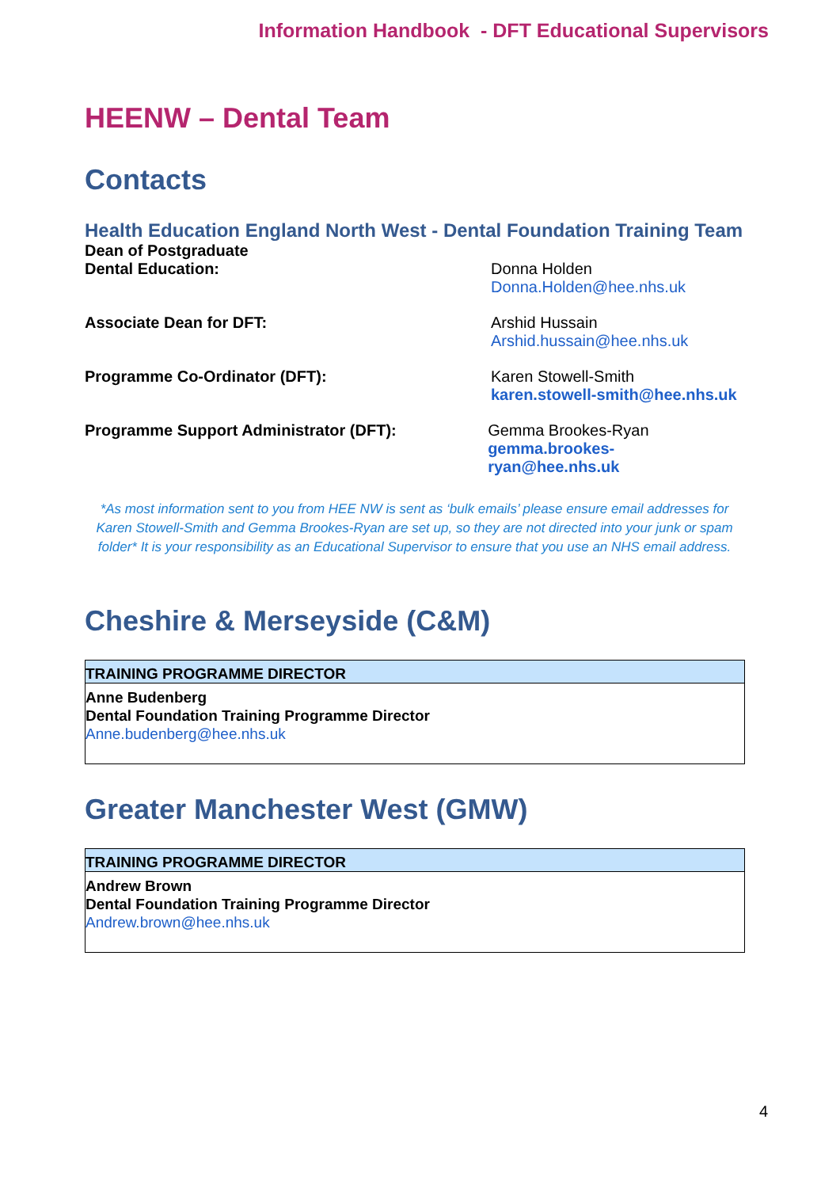Information Handbook - DFT Educational Supervisors
HEENW – Dental Team
Contacts
Health Education England North West - Dental Foundation Training Team
Dean of Postgraduate
Dental Education:
Donna Holden
Donna.Holden@hee.nhs.uk
Associate Dean for DFT: Arshid Hussain
Arshid.hussain@hee.nhs.uk
Programme Co-Ordinator (DFT): Karen Stowell-Smith
karen.stowell-smith@hee.nhs.uk
Programme Support Administrator (DFT): Gemma Brookes-Ryan
gemma.brookes-ryan@hee.nhs.uk
*As most information sent to you from HEE NW is sent as ‘bulk emails’ please ensure email addresses for Karen Stowell-Smith and Gemma Brookes-Ryan are set up, so they are not directed into your junk or spam folder* It is your responsibility as an Educational Supervisor to ensure that you use an NHS email address.
Cheshire & Merseyside (C&M)
| TRAINING PROGRAMME DIRECTOR |
| --- |
| Anne Budenberg Dental Foundation Training Programme Director Anne.budenberg@hee.nhs.uk |
Greater Manchester West (GMW)
| TRAINING PROGRAMME DIRECTOR |
| --- |
| Andrew Brown Dental Foundation Training Programme Director Andrew.brown@hee.nhs.uk |
4